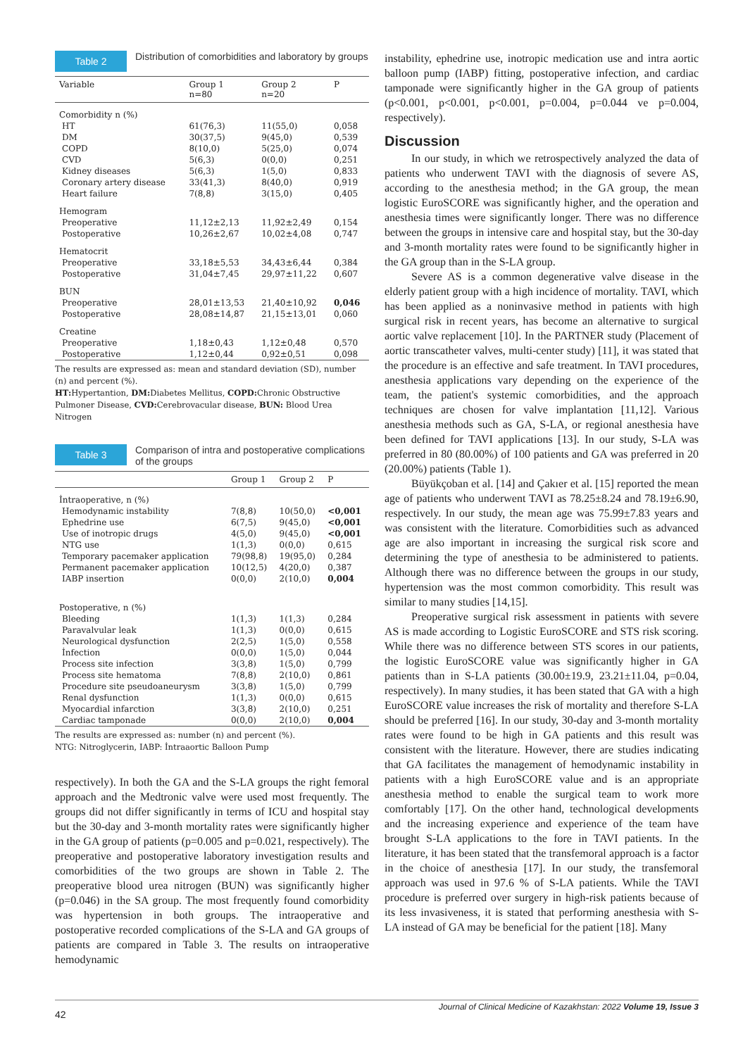Table 2 Distribution of comorbidities and laboratory by groups
| Variable | Group 1 n=80 | Group 2 n=20 | P |
| --- | --- | --- | --- |
| Comorbidity n (%) | | | |
| HT | 61(76,3) | 11(55,0) | 0,058 |
| DM | 30(37,5) | 9(45,0) | 0,539 |
| COPD | 8(10,0) | 5(25,0) | 0,074 |
| CVD | 5(6,3) | 0(0,0) | 0,251 |
| Kidney diseases | 5(6,3) | 1(5,0) | 0,833 |
| Coronary artery disease | 33(41,3) | 8(40,0) | 0,919 |
| Heart failure | 7(8,8) | 3(15,0) | 0,405 |
| Hemogram | | | |
| Preoperative | 11,12±2,13 | 11,92±2,49 | 0,154 |
| Postoperative | 10,26±2,67 | 10,02±4,08 | 0,747 |
| Hematocrit | | | |
| Preoperative | 33,18±5,53 | 34,43±6,44 | 0,384 |
| Postoperative | 31,04±7,45 | 29,97±11,22 | 0,607 |
| BUN | | | |
| Preoperative | 28,01±13,53 | 21,40±10,92 | 0,046 |
| Postoperative | 28,08±14,87 | 21,15±13,01 | 0,060 |
| Creatine | | | |
| Preoperative | 1,18±0,43 | 1,12±0,48 | 0,570 |
| Postoperative | 1,12±0,44 | 0,92±0,51 | 0,098 |
The results are expressed as: mean and standard deviation (SD), number (n) and percent (%).
HT: Hypertantion, DM: Diabetes Mellitus, COPD: Chronic Obstructive Pulmoner Disease, CVD: Cerebrovacular disease, BUN: Blood Urea Nitrogen
Table 3 Comparison of intra and postoperative complications of the groups
| | Group 1 | Group 2 | P |
| --- | --- | --- | --- |
| İntraoperative, n (%) | | | |
| Hemodynamic instability | 7(8,8) | 10(50,0) | <0,001 |
| Ephedrine use | 6(7,5) | 9(45,0) | <0,001 |
| Use of inotropic drugs | 4(5,0) | 9(45,0) | <0,001 |
| NTG use | 1(1,3) | 0(0,0) | 0,615 |
| Temporary pacemaker application | 79(98,8) | 19(95,0) | 0,284 |
| Permanent pacemaker application | 10(12,5) | 4(20,0) | 0,387 |
| IABP insertion | 0(0,0) | 2(10,0) | 0,004 |
| Postoperative, n (%) | | | |
| Bleeding | 1(1,3) | 1(1,3) | 0,284 |
| Paravalvular leak | 1(1,3) | 0(0,0) | 0,615 |
| Neurological dysfunction | 2(2,5) | 1(5,0) | 0,558 |
| İnfection | 0(0,0) | 1(5,0) | 0,044 |
| Process site infection | 3(3,8) | 1(5,0) | 0,799 |
| Process site hematoma | 7(8,8) | 2(10,0) | 0,861 |
| Procedure site pseudoaneurysm | 3(3,8) | 1(5,0) | 0,799 |
| Renal dysfunction | 1(1,3) | 0(0,0) | 0,615 |
| Myocardial infarction | 3(3,8) | 2(10,0) | 0,251 |
| Cardiac tamponade | 0(0,0) | 2(10,0) | 0,004 |
The results are expressed as: number (n) and percent (%).
NTG: Nitroglycerin, IABP: İntraaortic Balloon Pump
respectively). In both the GA and the S-LA groups the right femoral approach and the Medtronic valve were used most frequently. The groups did not differ significantly in terms of ICU and hospital stay but the 30-day and 3-month mortality rates were significantly higher in the GA group of patients (p=0.005 and p=0.021, respectively). The preoperative and postoperative laboratory investigation results and comorbidities of the two groups are shown in Table 2. The preoperative blood urea nitrogen (BUN) was significantly higher (p=0.046) in the SA group. The most frequently found comorbidity was hypertension in both groups. The intraoperative and postoperative recorded complications of the S-LA and GA groups of patients are compared in Table 3. The results on intraoperative hemodynamic
instability, ephedrine use, inotropic medication use and intra aortic balloon pump (IABP) fitting, postoperative infection, and cardiac tamponade were significantly higher in the GA group of patients (p<0.001, p<0.001, p<0.001, p=0.004, p=0.044 ve p=0.004, respectively).
Discussion
In our study, in which we retrospectively analyzed the data of patients who underwent TAVI with the diagnosis of severe AS, according to the anesthesia method; in the GA group, the mean logistic EuroSCORE was significantly higher, and the operation and anesthesia times were significantly longer. There was no difference between the groups in intensive care and hospital stay, but the 30-day and 3-month mortality rates were found to be significantly higher in the GA group than in the S-LA group.
Severe AS is a common degenerative valve disease in the elderly patient group with a high incidence of mortality. TAVI, which has been applied as a noninvasive method in patients with high surgical risk in recent years, has become an alternative to surgical aortic valve replacement [10]. In the PARTNER study (Placement of aortic transcatheter valves, multi-center study) [11], it was stated that the procedure is an effective and safe treatment. In TAVI procedures, anesthesia applications vary depending on the experience of the team, the patient's systemic comorbidities, and the approach techniques are chosen for valve implantation [11,12]. Various anesthesia methods such as GA, S-LA, or regional anesthesia have been defined for TAVI applications [13]. In our study, S-LA was preferred in 80 (80.00%) of 100 patients and GA was preferred in 20 (20.00%) patients (Table 1).
Büyükçoban et al. [14] and Çakıer et al. [15] reported the mean age of patients who underwent TAVI as 78.25±8.24 and 78.19±6.90, respectively. In our study, the mean age was 75.99±7.83 years and was consistent with the literature. Comorbidities such as advanced age are also important in increasing the surgical risk score and determining the type of anesthesia to be administered to patients. Although there was no difference between the groups in our study, hypertension was the most common comorbidity. This result was similar to many studies [14,15].
Preoperative surgical risk assessment in patients with severe AS is made according to Logistic EuroSCORE and STS risk scoring. While there was no difference between STS scores in our patients, the logistic EuroSCORE value was significantly higher in GA patients than in S-LA patients (30.00±19.9, 23.21±11.04, p=0.04, respectively). In many studies, it has been stated that GA with a high EuroSCORE value increases the risk of mortality and therefore S-LA should be preferred [16]. In our study, 30-day and 3-month mortality rates were found to be high in GA patients and this result was consistent with the literature. However, there are studies indicating that GA facilitates the management of hemodynamic instability in patients with a high EuroSCORE value and is an appropriate anesthesia method to enable the surgical team to work more comfortably [17]. On the other hand, technological developments and the increasing experience and experience of the team have brought S-LA applications to the fore in TAVI patients. In the literature, it has been stated that the transfemoral approach is a factor in the choice of anesthesia [17]. In our study, the transfemoral approach was used in 97.6 % of S-LA patients. While the TAVI procedure is preferred over surgery in high-risk patients because of its less invasiveness, it is stated that performing anesthesia with S-LA instead of GA may be beneficial for the patient [18]. Many
42 Journal of Clinical Medicine of Kazakhstan: 2022 Volume 19, Issue 3